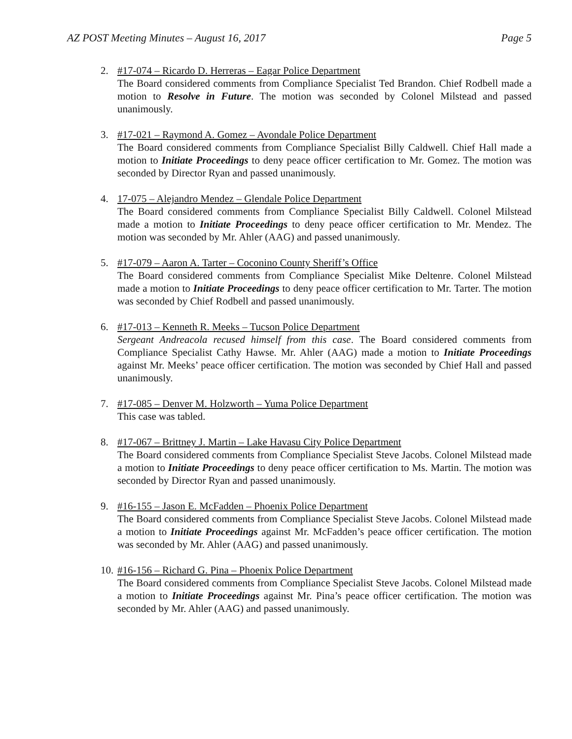AZ POST Meeting Minutes – August 16, 2017 Page 5
2. #17-074 – Ricardo D. Herreras – Eagar Police Department
The Board considered comments from Compliance Specialist Ted Brandon. Chief Rodbell made a motion to Resolve in Future. The motion was seconded by Colonel Milstead and passed unanimously.
3. #17-021 – Raymond A. Gomez – Avondale Police Department
The Board considered comments from Compliance Specialist Billy Caldwell. Chief Hall made a motion to Initiate Proceedings to deny peace officer certification to Mr. Gomez. The motion was seconded by Director Ryan and passed unanimously.
4. 17-075 – Alejandro Mendez – Glendale Police Department
The Board considered comments from Compliance Specialist Billy Caldwell. Colonel Milstead made a motion to Initiate Proceedings to deny peace officer certification to Mr. Mendez. The motion was seconded by Mr. Ahler (AAG) and passed unanimously.
5. #17-079 – Aaron A. Tarter – Coconino County Sheriff’s Office
The Board considered comments from Compliance Specialist Mike Deltenre. Colonel Milstead made a motion to Initiate Proceedings to deny peace officer certification to Mr. Tarter. The motion was seconded by Chief Rodbell and passed unanimously.
6. #17-013 – Kenneth R. Meeks – Tucson Police Department
Sergeant Andreacola recused himself from this case. The Board considered comments from Compliance Specialist Cathy Hawse. Mr. Ahler (AAG) made a motion to Initiate Proceedings against Mr. Meeks’ peace officer certification. The motion was seconded by Chief Hall and passed unanimously.
7. #17-085 – Denver M. Holzworth – Yuma Police Department
This case was tabled.
8. #17-067 – Brittney J. Martin – Lake Havasu City Police Department
The Board considered comments from Compliance Specialist Steve Jacobs. Colonel Milstead made a motion to Initiate Proceedings to deny peace officer certification to Ms. Martin. The motion was seconded by Director Ryan and passed unanimously.
9. #16-155 – Jason E. McFadden – Phoenix Police Department
The Board considered comments from Compliance Specialist Steve Jacobs. Colonel Milstead made a motion to Initiate Proceedings against Mr. McFadden’s peace officer certification. The motion was seconded by Mr. Ahler (AAG) and passed unanimously.
10.
#16-156 – Richard G. Pina – Phoenix Police Department
The Board considered comments from Compliance Specialist Steve Jacobs. Colonel Milstead made a motion to Initiate Proceedings against Mr. Pina’s peace officer certification. The motion was seconded by Mr. Ahler (AAG) and passed unanimously.